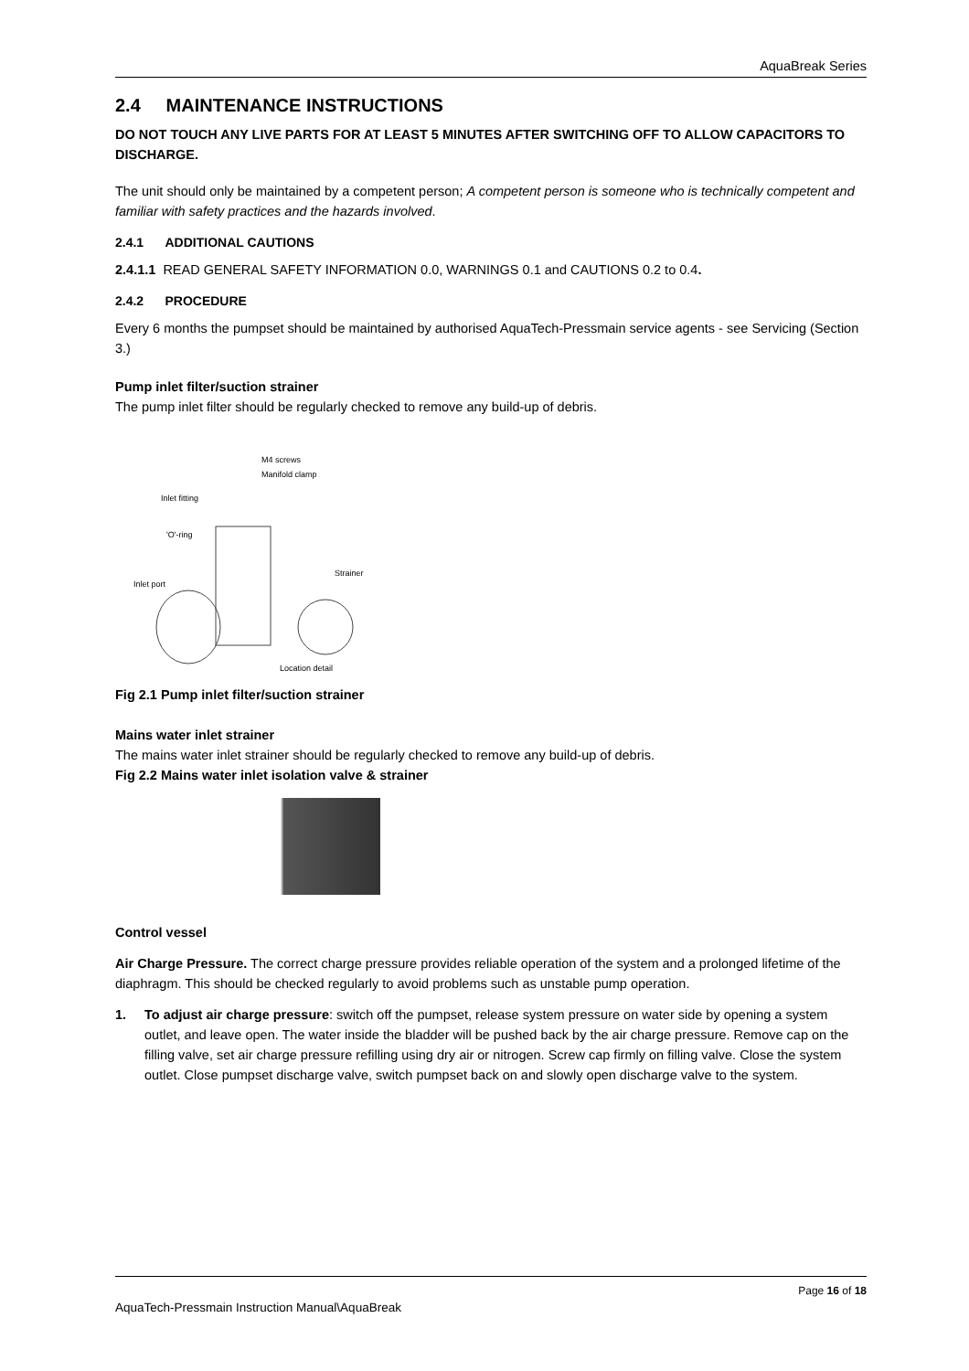AquaBreak Series
2.4 MAINTENANCE INSTRUCTIONS
DO NOT TOUCH ANY LIVE PARTS FOR AT LEAST 5 MINUTES AFTER SWITCHING OFF TO ALLOW CAPACITORS TO DISCHARGE.
The unit should only be maintained by a competent person; A competent person is someone who is technically competent and familiar with safety practices and the hazards involved.
2.4.1 ADDITIONAL CAUTIONS
2.4.1.1 READ GENERAL SAFETY INFORMATION 0.0, WARNINGS 0.1 and CAUTIONS 0.2 to 0.4.
2.4.2 PROCEDURE
Every 6 months the pumpset should be maintained by authorised AquaTech-Pressmain service agents - see Servicing (Section 3.)
Pump inlet filter/suction strainer
The pump inlet filter should be regularly checked to remove any build-up of debris.
M4 screws
Manifold clamp
Inlet fitting
'O'-ring
Strainer
Inlet port
Location detail
Fig 2.1 Pump inlet filter/suction strainer
Mains water inlet strainer
The mains water inlet strainer should be regularly checked to remove any build-up of debris.
Fig 2.2 Mains water inlet isolation valve & strainer
Control vessel
Air Charge Pressure. The correct charge pressure provides reliable operation of the system and a prolonged lifetime of the diaphragm. This should be checked regularly to avoid problems such as unstable pump operation.
1. To adjust air charge pressure: switch off the pumpset, release system pressure on water side by opening a system outlet, and leave open. The water inside the bladder will be pushed back by the air charge pressure. Remove cap on the filling valve, set air charge pressure refilling using dry air or nitrogen. Screw cap firmly on filling valve. Close the system outlet. Close pumpset discharge valve, switch pumpset back on and slowly open discharge valve to the system.
Page 16 of 18
AquaTech-Pressmain Instruction Manual\AquaBreak